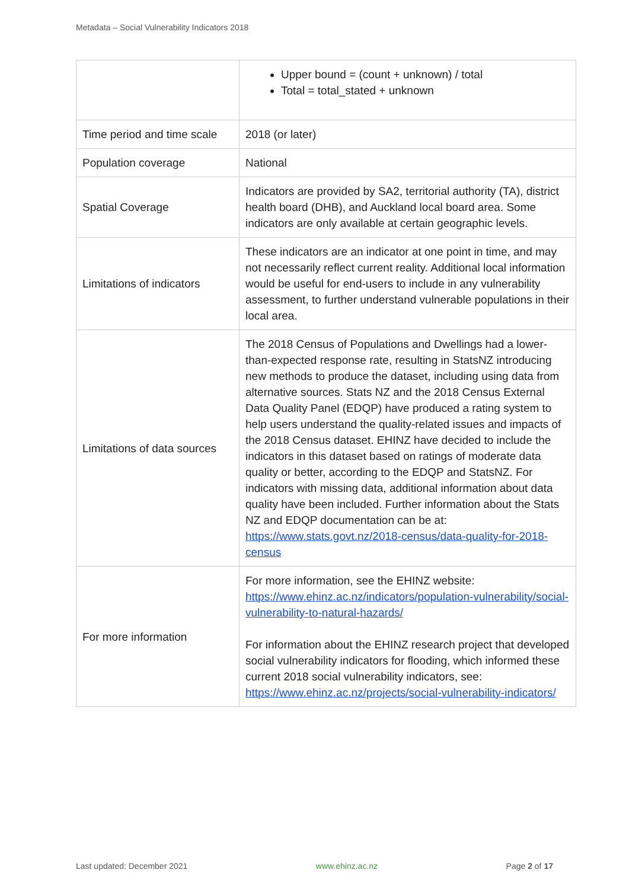Metadata – Social Vulnerability Indicators 2018
| | Upper bound = (count + unknown) / total Total = total_stated + unknown |
| Time period and time scale | 2018 (or later) |
| Population coverage | National |
| Spatial Coverage | Indicators are provided by SA2, territorial authority (TA), district health board (DHB), and Auckland local board area. Some indicators are only available at certain geographic levels. |
| Limitations of indicators | These indicators are an indicator at one point in time, and may not necessarily reflect current reality. Additional local information would be useful for end-users to include in any vulnerability assessment, to further understand vulnerable populations in their local area. |
| Limitations of data sources | The 2018 Census of Populations and Dwellings had a lower-than-expected response rate, resulting in StatsNZ introducing new methods to produce the dataset, including using data from alternative sources. Stats NZ and the 2018 Census External Data Quality Panel (EDQP) have produced a rating system to help users understand the quality-related issues and impacts of the 2018 Census dataset. EHINZ have decided to include the indicators in this dataset based on ratings of moderate data quality or better, according to the EDQP and StatsNZ. For indicators with missing data, additional information about data quality have been included. Further information about the Stats NZ and EDQP documentation can be at: https://www.stats.govt.nz/2018-census/data-quality-for-2018-census |
| For more information | For more information, see the EHINZ website: https://www.ehinz.ac.nz/indicators/population-vulnerability/social-vulnerability-to-natural-hazards/ For information about the EHINZ research project that developed social vulnerability indicators for flooding, which informed these current 2018 social vulnerability indicators, see: https://www.ehinz.ac.nz/projects/social-vulnerability-indicators/ |
Last updated: December 2021 www.ehinz.ac.nz Page 2 of 17